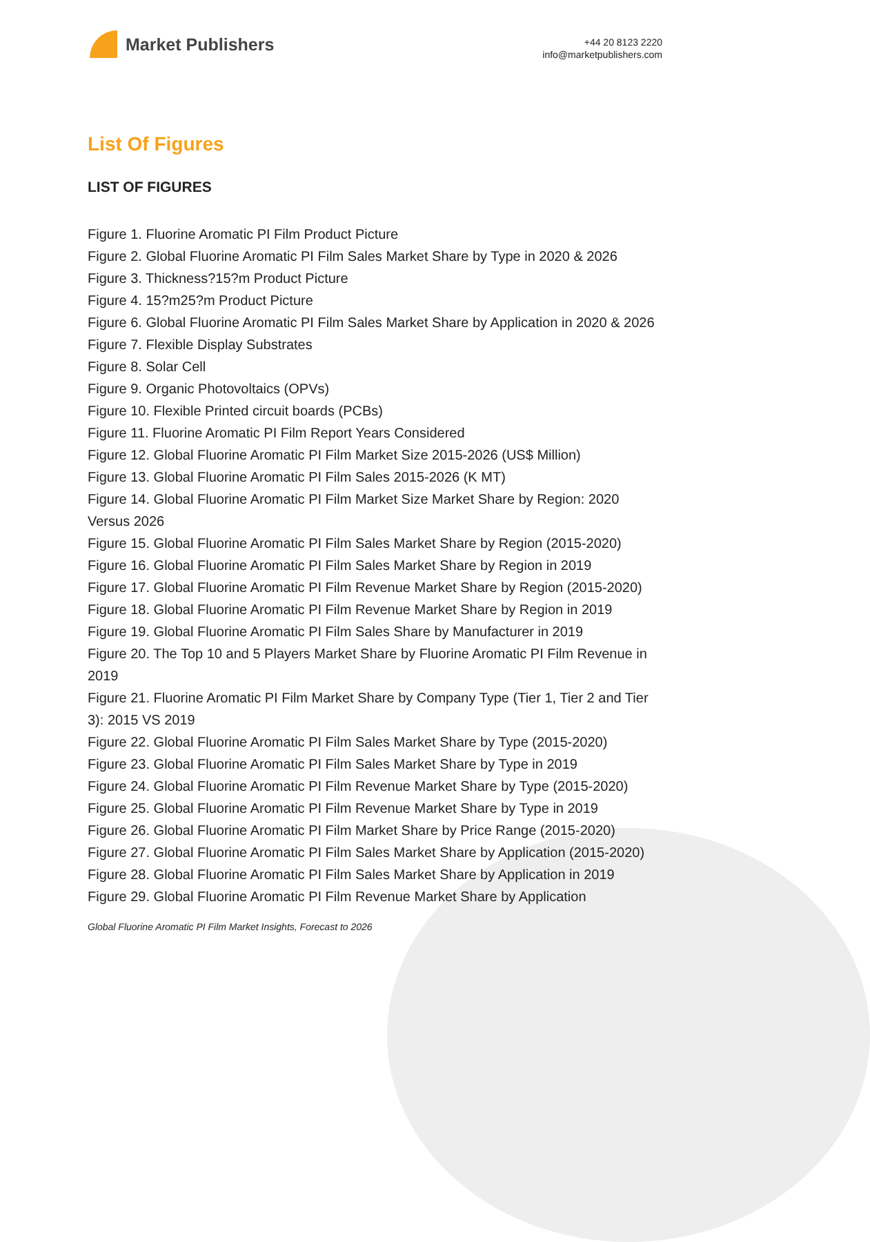Market Publishers
+44 20 8123 2220
info@marketpublishers.com
List Of Figures
LIST OF FIGURES
Figure 1. Fluorine Aromatic PI Film Product Picture
Figure 2. Global Fluorine Aromatic PI Film Sales Market Share by Type in 2020 & 2026
Figure 3. Thickness?15?m Product Picture
Figure 4. 15?m25?m Product Picture
Figure 6. Global Fluorine Aromatic PI Film Sales Market Share by Application in 2020 & 2026
Figure 7. Flexible Display Substrates
Figure 8. Solar Cell
Figure 9. Organic Photovoltaics (OPVs)
Figure 10. Flexible Printed circuit boards (PCBs)
Figure 11. Fluorine Aromatic PI Film Report Years Considered
Figure 12. Global Fluorine Aromatic PI Film Market Size 2015-2026 (US$ Million)
Figure 13. Global Fluorine Aromatic PI Film Sales 2015-2026 (K MT)
Figure 14. Global Fluorine Aromatic PI Film Market Size Market Share by Region: 2020 Versus 2026
Figure 15. Global Fluorine Aromatic PI Film Sales Market Share by Region (2015-2020)
Figure 16. Global Fluorine Aromatic PI Film Sales Market Share by Region in 2019
Figure 17. Global Fluorine Aromatic PI Film Revenue Market Share by Region (2015-2020)
Figure 18. Global Fluorine Aromatic PI Film Revenue Market Share by Region in 2019
Figure 19. Global Fluorine Aromatic PI Film Sales Share by Manufacturer in 2019
Figure 20. The Top 10 and 5 Players Market Share by Fluorine Aromatic PI Film Revenue in 2019
Figure 21. Fluorine Aromatic PI Film Market Share by Company Type (Tier 1, Tier 2 and Tier 3): 2015 VS 2019
Figure 22. Global Fluorine Aromatic PI Film Sales Market Share by Type (2015-2020)
Figure 23. Global Fluorine Aromatic PI Film Sales Market Share by Type in 2019
Figure 24. Global Fluorine Aromatic PI Film Revenue Market Share by Type (2015-2020)
Figure 25. Global Fluorine Aromatic PI Film Revenue Market Share by Type in 2019
Figure 26. Global Fluorine Aromatic PI Film Market Share by Price Range (2015-2020)
Figure 27. Global Fluorine Aromatic PI Film Sales Market Share by Application (2015-2020)
Figure 28. Global Fluorine Aromatic PI Film Sales Market Share by Application in 2019
Figure 29. Global Fluorine Aromatic PI Film Revenue Market Share by Application
Global Fluorine Aromatic PI Film Market Insights, Forecast to 2026